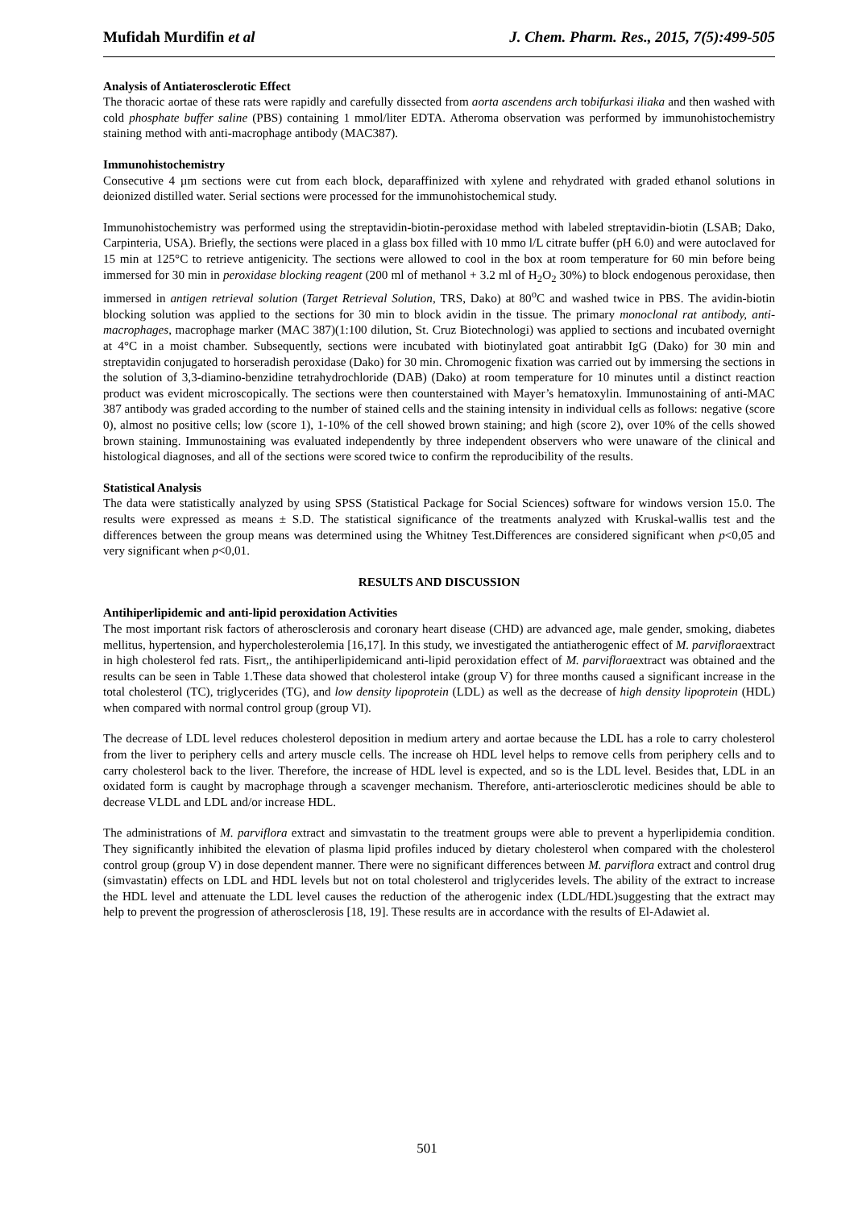Mufidah Murdifin et al J. Chem. Pharm. Res., 2015, 7(5):499-505
Analysis of Antiaterosclerotic Effect
The thoracic aortae of these rats were rapidly and carefully dissected from aorta ascendens arch tobifurkasi iliaka and then washed with cold phosphate buffer saline (PBS) containing 1 mmol/liter EDTA. Atheroma observation was performed by immunohistochemistry staining method with anti-macrophage antibody (MAC387).
Immunohistochemistry
Consecutive 4 µm sections were cut from each block, deparaffinized with xylene and rehydrated with graded ethanol solutions in deionized distilled water. Serial sections were processed for the immunohistochemical study.
Immunohistochemistry was performed using the streptavidin-biotin-peroxidase method with labeled streptavidin-biotin (LSAB; Dako, Carpinteria, USA). Briefly, the sections were placed in a glass box filled with 10 mmo l/L citrate buffer (pH 6.0) and were autoclaved for 15 min at 125°C to retrieve antigenicity. The sections were allowed to cool in the box at room temperature for 60 min before being immersed for 30 min in peroxidase blocking reagent (200 ml of methanol + 3.2 ml of H<sub>2</sub>O<sub>2</sub> 30%) to block endogenous peroxidase, then immersed in antigen retrieval solution (Target Retrieval Solution, TRS, Dako) at 80<sup>o</sup>C and washed twice in PBS. The avidin-biotin blocking solution was applied to the sections for 30 min to block avidin in the tissue. The primary monoclonal rat antibody, anti-macrophages, macrophage marker (MAC 387)(1:100 dilution, St. Cruz Biotechnologi) was applied to sections and incubated overnight at 4°C in a moist chamber. Subsequently, sections were incubated with biotinylated goat antirabbit IgG (Dako) for 30 min and streptavidin conjugated to horseradish peroxidase (Dako) for 30 min. Chromogenic fixation was carried out by immersing the sections in the solution of 3,3-diamino-benzidine tetrahydrochloride (DAB) (Dako) at room temperature for 10 minutes until a distinct reaction product was evident microscopically. The sections were then counterstained with Mayer’s hematoxylin. Immunostaining of anti-MAC 387 antibody was graded according to the number of stained cells and the staining intensity in individual cells as follows: negative (score 0), almost no positive cells; low (score 1), 1-10% of the cell showed brown staining; and high (score 2), over 10% of the cells showed brown staining. Immunostaining was evaluated independently by three independent observers who were unaware of the clinical and histological diagnoses, and all of the sections were scored twice to confirm the reproducibility of the results.
Statistical Analysis
The data were statistically analyzed by using SPSS (Statistical Package for Social Sciences) software for windows version 15.0. The results were expressed as means ± S.D. The statistical significance of the treatments analyzed with Kruskal-wallis test and the differences between the group means was determined using the Whitney Test.Differences are considered significant when p<0,05 and very significant when p<0,01.
RESULTS AND DISCUSSION
Antihiperlipidemic and anti-lipid peroxidation Activities
The most important risk factors of atherosclerosis and coronary heart disease (CHD) are advanced age, male gender, smoking, diabetes mellitus, hypertension, and hypercholesterolemia [16,17]. In this study, we investigated the antiatherogenic effect of M. parvifloraextract in high cholesterol fed rats. Fisrt,, the antihiperlipidemicand anti-lipid peroxidation effect of M. parvifloraextract was obtained and the results can be seen in Table 1.These data showed that cholesterol intake (group V) for three months caused a significant increase in the total cholesterol (TC), triglycerides (TG), and low density lipoprotein (LDL) as well as the decrease of high density lipoprotein (HDL) when compared with normal control group (group VI).
The decrease of LDL level reduces cholesterol deposition in medium artery and aortae because the LDL has a role to carry cholesterol from the liver to periphery cells and artery muscle cells. The increase oh HDL level helps to remove cells from periphery cells and to carry cholesterol back to the liver. Therefore, the increase of HDL level is expected, and so is the LDL level. Besides that, LDL in an oxidated form is caught by macrophage through a scavenger mechanism. Therefore, anti-arteriosclerotic medicines should be able to decrease VLDL and LDL and/or increase HDL.
The administrations of M. parviflora extract and simvastatin to the treatment groups were able to prevent a hyperlipidemia condition. They significantly inhibited the elevation of plasma lipid profiles induced by dietary cholesterol when compared with the cholesterol control group (group V) in dose dependent manner. There were no significant differences between M. parviflora extract and control drug (simvastatin) effects on LDL and HDL levels but not on total cholesterol and triglycerides levels. The ability of the extract to increase the HDL level and attenuate the LDL level causes the reduction of the atherogenic index (LDL/HDL)suggesting that the extract may help to prevent the progression of atherosclerosis [18, 19]. These results are in accordance with the results of El-Adawiet al.
501